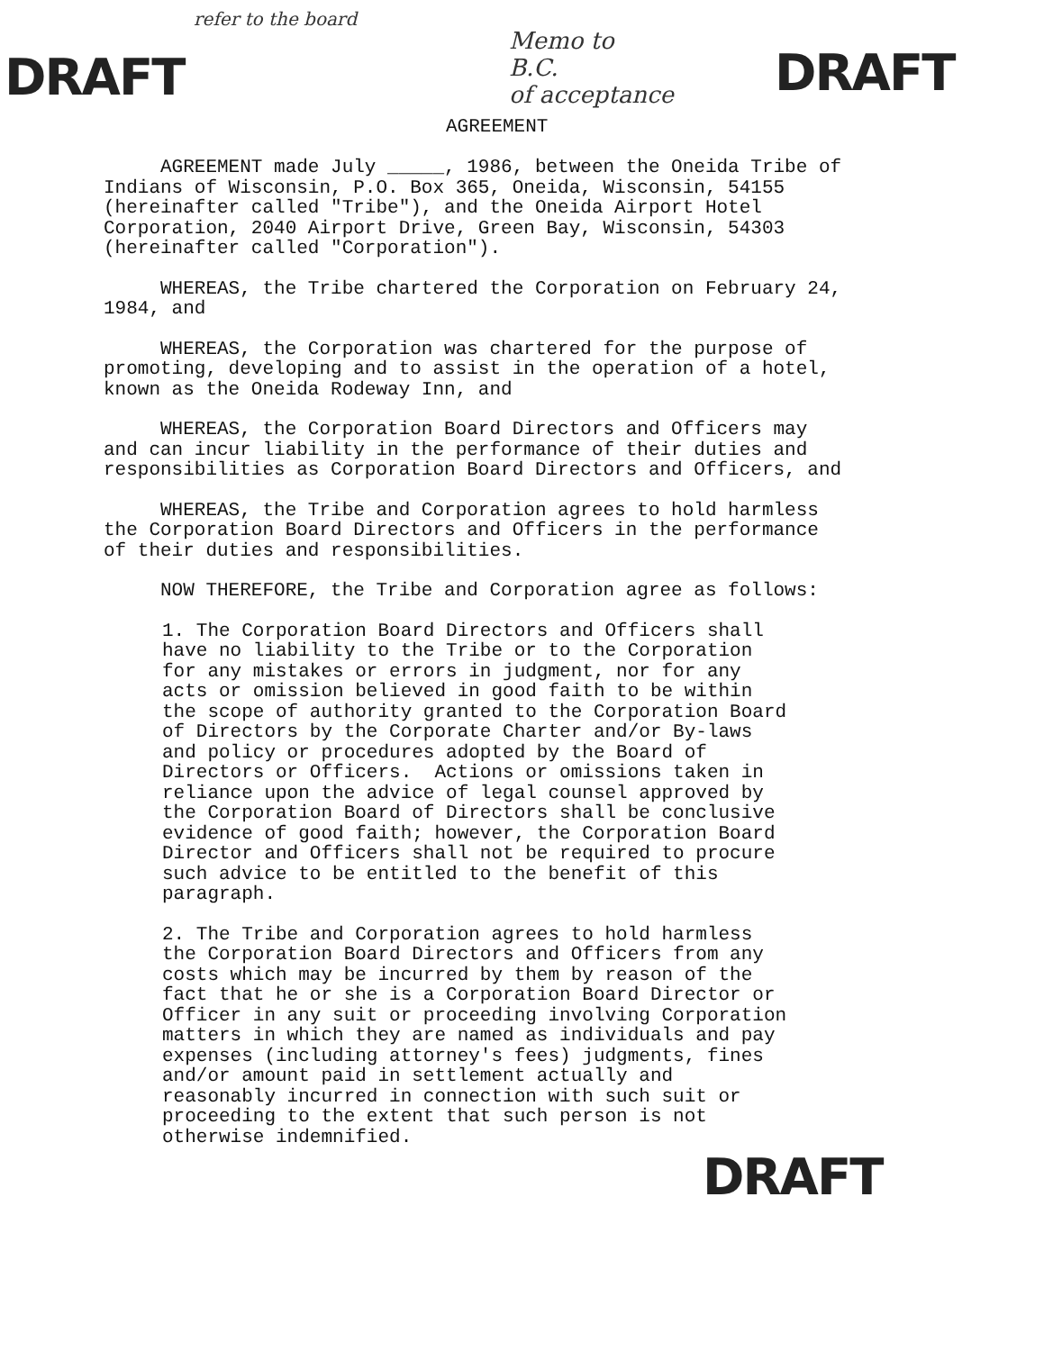refer to the board
DRAFT
Memo to
B.C.
of acceptance
DRAFT
AGREEMENT
AGREEMENT made July _____, 1986, between the Oneida Tribe of Indians of Wisconsin, P.O. Box 365, Oneida, Wisconsin, 54155 (hereinafter called "Tribe"), and the Oneida Airport Hotel Corporation, 2040 Airport Drive, Green Bay, Wisconsin, 54303 (hereinafter called "Corporation").
WHEREAS, the Tribe chartered the Corporation on February 24, 1984, and
WHEREAS, the Corporation was chartered for the purpose of promoting, developing and to assist in the operation of a hotel, known as the Oneida Rodeway Inn, and
WHEREAS, the Corporation Board Directors and Officers may and can incur liability in the performance of their duties and responsibilities as Corporation Board Directors and Officers, and
WHEREAS, the Tribe and Corporation agrees to hold harmless the Corporation Board Directors and Officers in the performance of their duties and responsibilities.
NOW THEREFORE, the Tribe and Corporation agree as follows:
1. The Corporation Board Directors and Officers shall have no liability to the Tribe or to the Corporation for any mistakes or errors in judgment, nor for any acts or omission believed in good faith to be within the scope of authority granted to the Corporation Board of Directors by the Corporate Charter and/or By-laws and policy or procedures adopted by the Board of Directors or Officers. Actions or omissions taken in reliance upon the advice of legal counsel approved by the Corporation Board of Directors shall be conclusive evidence of good faith; however, the Corporation Board Director and Officers shall not be required to procure such advice to be entitled to the benefit of this paragraph.
2. The Tribe and Corporation agrees to hold harmless the Corporation Board Directors and Officers from any costs which may be incurred by them by reason of the fact that he or she is a Corporation Board Director or Officer in any suit or proceeding involving Corporation matters in which they are named as individuals and pay expenses (including attorney's fees) judgments, fines and/or amount paid in settlement actually and reasonably incurred in connection with such suit or proceeding to the extent that such person is not otherwise indemnified.
DRAFT